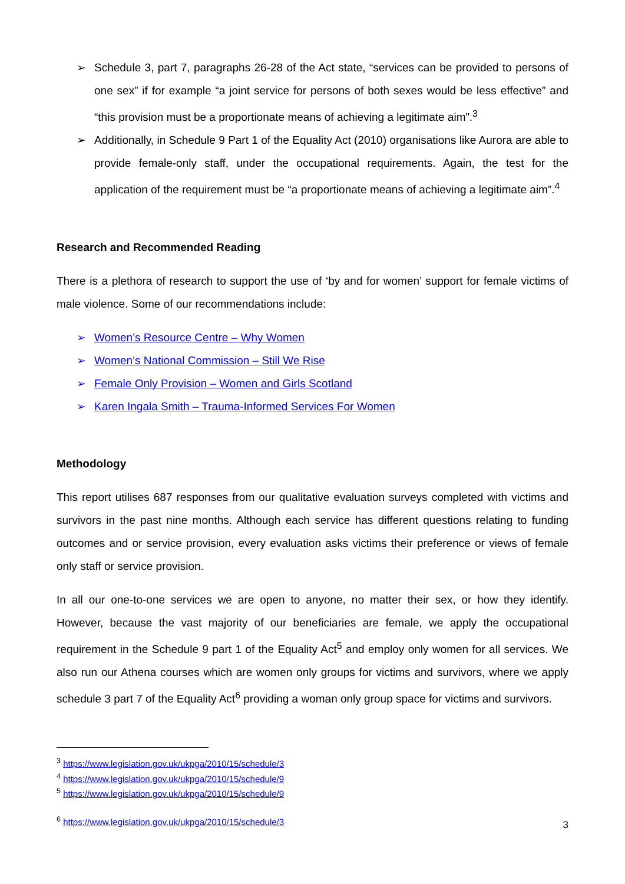➢ Schedule 3, part 7, paragraphs 26-28 of the Act state, “services can be provided to persons of one sex” if for example “a joint service for persons of both sexes would be less effective” and “this provision must be a proportionate means of achieving a legitimate aim”.<sup>3</sup>
➢ Additionally, in Schedule 9 Part 1 of the Equality Act (2010) organisations like Aurora are able to provide female-only staff, under the occupational requirements. Again, the test for the application of the requirement must be “a proportionate means of achieving a legitimate aim”.<sup>4</sup>
Research and Recommended Reading
There is a plethora of research to support the use of ‘by and for women’ support for female victims of male violence. Some of our recommendations include:
➢ Women’s Resource Centre – Why Women
➢ Women’s National Commission – Still We Rise
➢ Female Only Provision – Women and Girls Scotland
➢ Karen Ingala Smith – Trauma-Informed Services For Women
Methodology
This report utilises 687 responses from our qualitative evaluation surveys completed with victims and survivors in the past nine months. Although each service has different questions relating to funding outcomes and or service provision, every evaluation asks victims their preference or views of female only staff or service provision.
In all our one-to-one services we are open to anyone, no matter their sex, or how they identify. However, because the vast majority of our beneficiaries are female, we apply the occupational requirement in the Schedule 9 part 1 of the Equality Act<sup>5</sup> and employ only women for all services. We also run our Athena courses which are women only groups for victims and survivors, where we apply schedule 3 part 7 of the Equality Act<sup>6</sup> providing a woman only group space for victims and survivors.
<sup>3</sup> https://www.legislation.gov.uk/ukpga/2010/15/schedule/3
<sup>4</sup> https://www.legislation.gov.uk/ukpga/2010/15/schedule/9
<sup>5</sup> https://www.legislation.gov.uk/ukpga/2010/15/schedule/9
<sup>6</sup> https://www.legislation.gov.uk/ukpga/2010/15/schedule/3
3